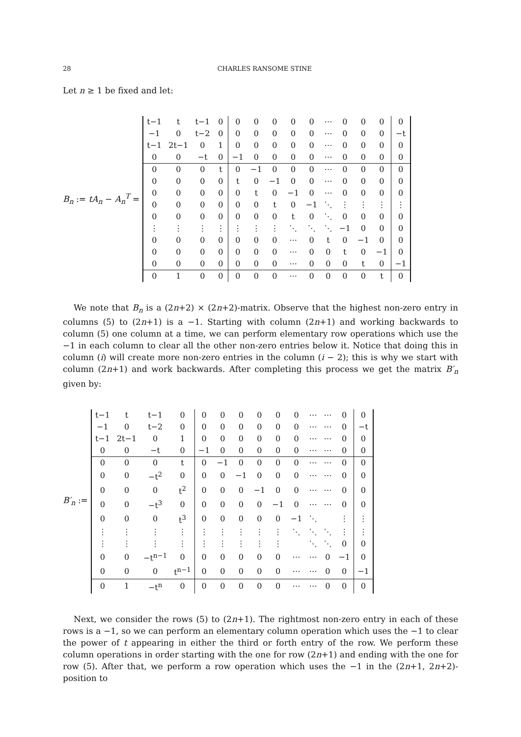28 CHARLES RANSOME STINE
Let n ≥ 1 be fixed and let:
B<sub>n</sub> := tA<sub>n</sub> − A<sub>n</sub><sup>T</sup> =
| t−1 | t | t−1 | 0 | 0 | 0 | 0 | 0 | 0 | ⋯ | 0 | 0 | 0 | 0 |
| −1 | 0 | t−2 | 0 | 0 | 0 | 0 | 0 | 0 | ⋯ | 0 | 0 | 0 | −t |
| t−1 | 2t−1 | 0 | 1 | 0 | 0 | 0 | 0 | 0 | ⋯ | 0 | 0 | 0 | 0 |
| 0 | 0 | −t | 0 | −1 | 0 | 0 | 0 | 0 | ⋯ | 0 | 0 | 0 | 0 |
| 0 | 0 | 0 | t | 0 | −1 | 0 | 0 | 0 | ⋯ | 0 | 0 | 0 | 0 |
| 0 | 0 | 0 | 0 | t | 0 | −1 | 0 | 0 | ⋯ | 0 | 0 | 0 | 0 |
| 0 | 0 | 0 | 0 | 0 | t | 0 | −1 | 0 | ⋯ | 0 | 0 | 0 | 0 |
| 0 | 0 | 0 | 0 | 0 | 0 | t | 0 | −1 | ⋱ | ⋮ | ⋮ | ⋮ | ⋮ |
| 0 | 0 | 0 | 0 | 0 | 0 | 0 | t | 0 | ⋱ | 0 | 0 | 0 | 0 |
| ⋮ | ⋮ | ⋮ | ⋮ | ⋮ | ⋮ | ⋮ | ⋱ | ⋱ | ⋱ | −1 | 0 | 0 | 0 |
| 0 | 0 | 0 | 0 | 0 | 0 | 0 | ⋯ | 0 | t | 0 | −1 | 0 | 0 |
| 0 | 0 | 0 | 0 | 0 | 0 | 0 | ⋯ | 0 | 0 | t | 0 | −1 | 0 |
| 0 | 0 | 0 | 0 | 0 | 0 | 0 | ⋯ | 0 | 0 | 0 | t | 0 | −1 |
| 0 | 1 | 0 | 0 | 0 | 0 | 0 | ⋯ | 0 | 0 | 0 | 0 | t | 0 |
We note that B<sub>n</sub> is a (2n+2) × (2n+2)-matrix. Observe that the highest non-zero entry in columns (5) to (2n+1) is a −1. Starting with column (2n+1) and working backwards to column (5) one column at a time, we can perform elementary row operations which use the −1 in each column to clear all the other non-zero entries below it. Notice that doing this in column (i) will create more non-zero entries in the column (i − 2); this is why we start with column (2n+1) and work backwards. After completing this process we get the matrix B′<sub>n</sub> given by:
B′<sub>n</sub> :=
| t−1 | t | t−1 | 0 | 0 | 0 | 0 | 0 | 0 | 0 | ⋯ | ⋯ | 0 | 0 |
| −1 | 0 | t−2 | 0 | 0 | 0 | 0 | 0 | 0 | 0 | ⋯ | ⋯ | 0 | −t |
| t−1 | 2t−1 | 0 | 1 | 0 | 0 | 0 | 0 | 0 | 0 | ⋯ | ⋯ | 0 | 0 |
| 0 | 0 | −t | 0 | −1 | 0 | 0 | 0 | 0 | 0 | ⋯ | ⋯ | 0 | 0 |
| 0 | 0 | 0 | t | 0 | −1 | 0 | 0 | 0 | 0 | ⋯ | ⋯ | 0 | 0 |
| 0 | 0 | −t<sup>2</sup> | 0 | 0 | 0 | −1 | 0 | 0 | 0 | ⋯ | ⋯ | 0 | 0 |
| 0 | 0 | 0 | t<sup>2</sup> | 0 | 0 | 0 | −1 | 0 | 0 | ⋯ | ⋯ | 0 | 0 |
| 0 | 0 | −t<sup>3</sup> | 0 | 0 | 0 | 0 | 0 | −1 | 0 | ⋯ | ⋯ | 0 | 0 |
| 0 | 0 | 0 | t<sup>3</sup> | 0 | 0 | 0 | 0 | 0 | −1 | ⋱ | | ⋮ | ⋮ |
| ⋮ | ⋮ | ⋮ | ⋮ | ⋮ | ⋮ | ⋮ | ⋮ | ⋮ | ⋱ | ⋱ | ⋱ | ⋮ | ⋮ |
| ⋮ | ⋮ | ⋮ | ⋮ | ⋮ | ⋮ | ⋮ | ⋮ | ⋮ | | ⋱ | ⋱ | 0 | 0 |
| 0 | 0 | −t<sup>n−1</sup> | 0 | 0 | 0 | 0 | 0 | 0 | ⋯ | ⋯ | 0 | −1 | 0 |
| 0 | 0 | 0 | t<sup>n−1</sup> | 0 | 0 | 0 | 0 | 0 | ⋯ | ⋯ | 0 | 0 | −1 |
| 0 | 1 | −t<sup>n</sup> | 0 | 0 | 0 | 0 | 0 | 0 | ⋯ | ⋯ | 0 | 0 | 0 |
Next, we consider the rows (5) to (2n+1). The rightmost non-zero entry in each of these rows is a −1, so we can perform an elementary column operation which uses the −1 to clear the power of t appearing in either the third or forth entry of the row. We perform these column operations in order starting with the one for row (2n+1) and ending with the one for row (5). After that, we perform a row operation which uses the −1 in the (2n+1, 2n+2)-position to